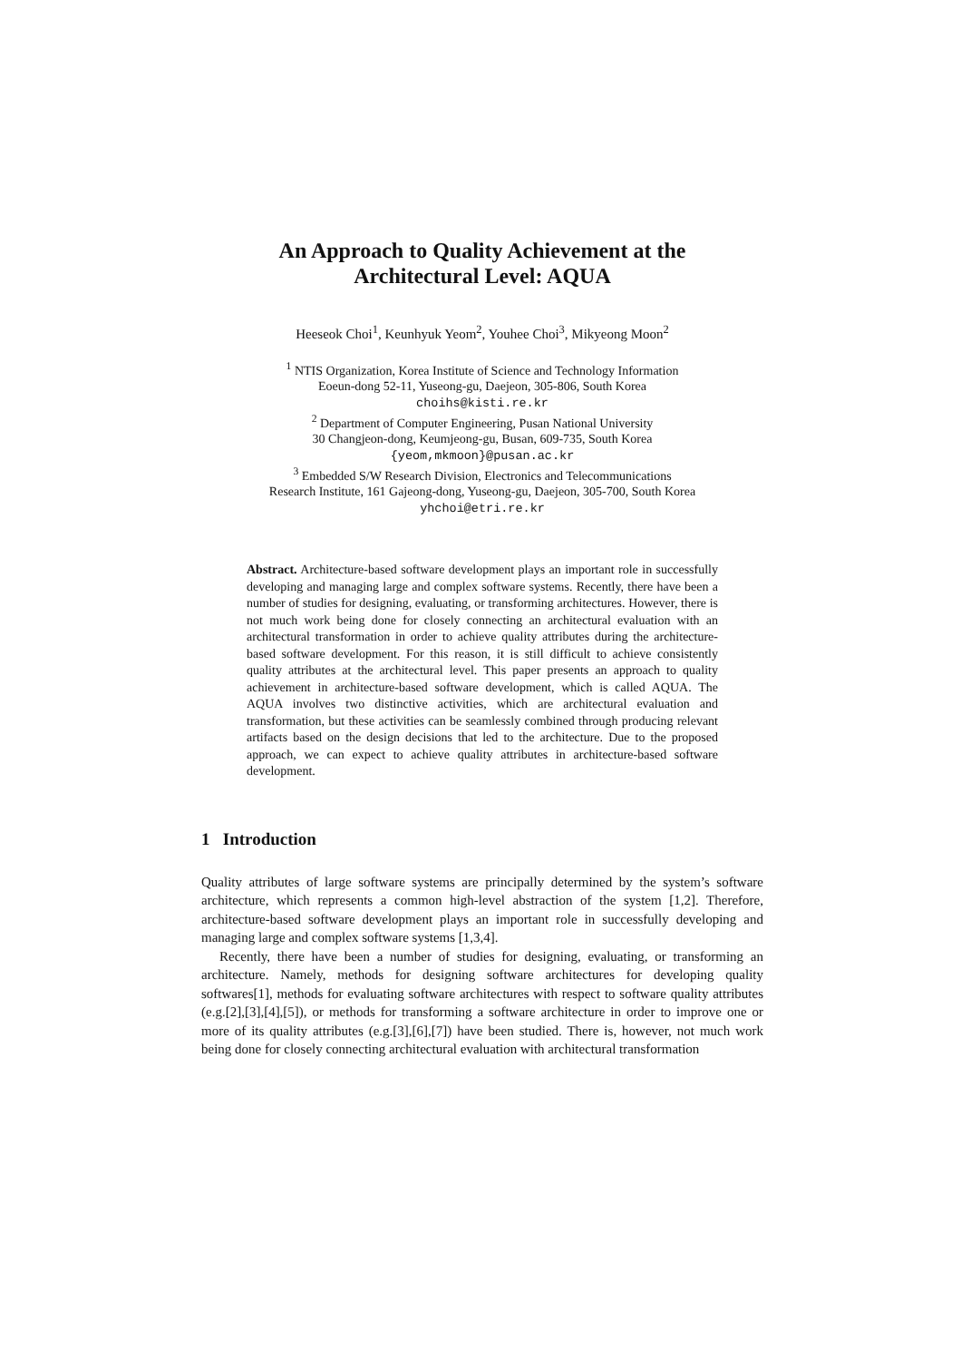An Approach to Quality Achievement at the
Architectural Level: AQUA
Heeseok Choi<sup>1</sup>, Keunhyuk Yeom<sup>2</sup>, Youhee Choi<sup>3</sup>, Mikyeong Moon<sup>2</sup>
<sup>1</sup> NTIS Organization, Korea Institute of Science and Technology Information
Eoeun-dong 52-11, Yuseong-gu, Daejeon, 305-806, South Korea
choihs@kisti.re.kr
<sup>2</sup> Department of Computer Engineering, Pusan National University
30 Changjeon-dong, Keumjeong-gu, Busan, 609-735, South Korea
{yeom,mkmoon}@pusan.ac.kr
<sup>3</sup> Embedded S/W Research Division, Electronics and Telecommunications
Research Institute, 161 Gajeong-dong, Yuseong-gu, Daejeon, 305-700, South Korea
yhchoi@etri.re.kr
Abstract. Architecture-based software development plays an important role in successfully developing and managing large and complex software systems. Recently, there have been a number of studies for designing, evaluating, or transforming architectures. However, there is not much work being done for closely connecting an architectural evaluation with an architectural transformation in order to achieve quality attributes during the architecture-based software development. For this reason, it is still difficult to achieve consistently quality attributes at the architectural level. This paper presents an approach to quality achievement in architecture-based software development, which is called AQUA. The AQUA involves two distinctive activities, which are architectural evaluation and transformation, but these activities can be seamlessly combined through producing relevant artifacts based on the design decisions that led to the architecture. Due to the proposed approach, we can expect to achieve quality attributes in architecture-based software development.
1 Introduction
Quality attributes of large software systems are principally determined by the system’s software architecture, which represents a common high-level abstraction of the system [1,2]. Therefore, architecture-based software development plays an important role in successfully developing and managing large and complex software systems [1,3,4].
Recently, there have been a number of studies for designing, evaluating, or transforming an architecture. Namely, methods for designing software architectures for developing quality softwares[1], methods for evaluating software architectures with respect to software quality attributes (e.g.[2],[3],[4],[5]), or methods for transforming a software architecture in order to improve one or more of its quality attributes (e.g.[3],[6],[7]) have been studied. There is, however, not much work being done for closely connecting architectural evaluation with architectural transformation